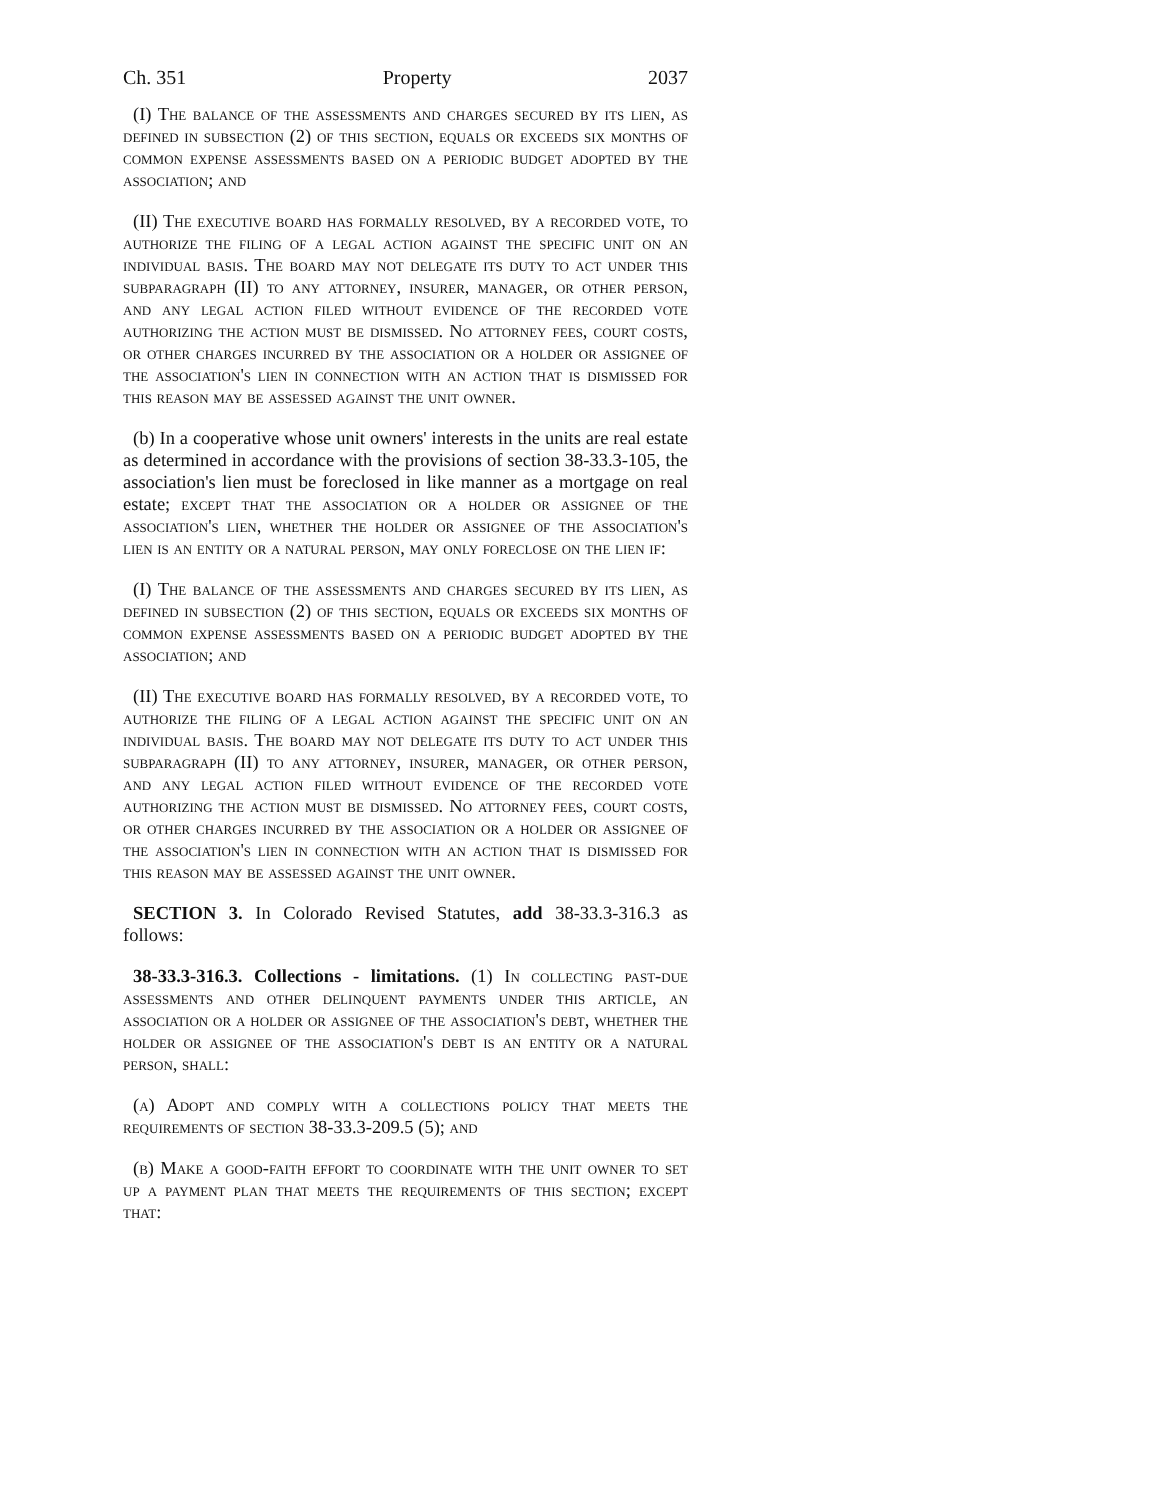Ch. 351 Property 2037
(I) The balance of the assessments and charges secured by its lien, as defined in subsection (2) of this section, equals or exceeds six months of common expense assessments based on a periodic budget adopted by the association; and
(II) The executive board has formally resolved, by a recorded vote, to authorize the filing of a legal action against the specific unit on an individual basis. The board may not delegate its duty to act under this subparagraph (II) to any attorney, insurer, manager, or other person, and any legal action filed without evidence of the recorded vote authorizing the action must be dismissed. No attorney fees, court costs, or other charges incurred by the association or a holder or assignee of the association's lien in connection with an action that is dismissed for this reason may be assessed against the unit owner.
(b) In a cooperative whose unit owners' interests in the units are real estate as determined in accordance with the provisions of section 38-33.3-105, the association's lien must be foreclosed in like manner as a mortgage on real estate; except that the association or a holder or assignee of the association's lien, whether the holder or assignee of the association's lien is an entity or a natural person, may only foreclose on the lien if:
(I) The balance of the assessments and charges secured by its lien, as defined in subsection (2) of this section, equals or exceeds six months of common expense assessments based on a periodic budget adopted by the association; and
(II) The executive board has formally resolved, by a recorded vote, to authorize the filing of a legal action against the specific unit on an individual basis. The board may not delegate its duty to act under this subparagraph (II) to any attorney, insurer, manager, or other person, and any legal action filed without evidence of the recorded vote authorizing the action must be dismissed. No attorney fees, court costs, or other charges incurred by the association or a holder or assignee of the association's lien in connection with an action that is dismissed for this reason may be assessed against the unit owner.
SECTION 3. In Colorado Revised Statutes, add 38-33.3-316.3 as follows:
38-33.3-316.3. Collections - limitations. (1) In collecting past-due assessments and other delinquent payments under this article, an association or a holder or assignee of the association's debt, whether the holder or assignee of the association's debt is an entity or a natural person, shall:
(a) Adopt and comply with a collections policy that meets the requirements of section 38-33.3-209.5 (5); and
(b) Make a good-faith effort to coordinate with the unit owner to set up a payment plan that meets the requirements of this section; except that: